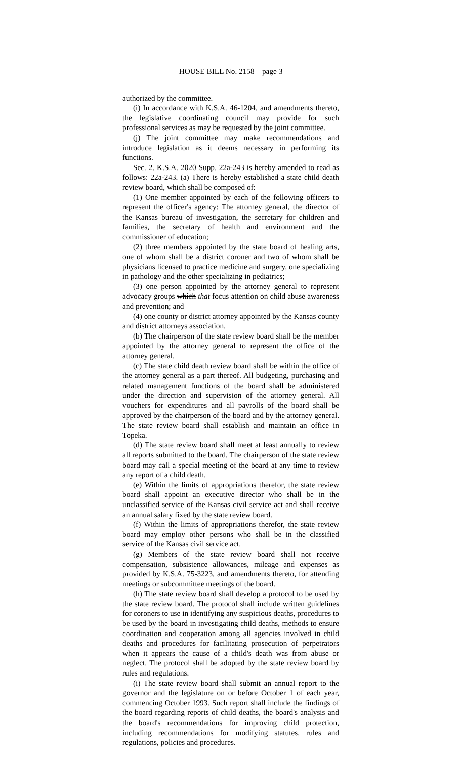HOUSE BILL No. 2158—page 3
authorized by the committee.
(i) In accordance with K.S.A. 46-1204, and amendments thereto, the legislative coordinating council may provide for such professional services as may be requested by the joint committee.
(j) The joint committee may make recommendations and introduce legislation as it deems necessary in performing its functions.
Sec. 2. K.S.A. 2020 Supp. 22a-243 is hereby amended to read as follows: 22a-243. (a) There is hereby established a state child death review board, which shall be composed of:
(1) One member appointed by each of the following officers to represent the officer's agency: The attorney general, the director of the Kansas bureau of investigation, the secretary for children and families, the secretary of health and environment and the commissioner of education;
(2) three members appointed by the state board of healing arts, one of whom shall be a district coroner and two of whom shall be physicians licensed to practice medicine and surgery, one specializing in pathology and the other specializing in pediatrics;
(3) one person appointed by the attorney general to represent advocacy groups which that focus attention on child abuse awareness and prevention; and
(4) one county or district attorney appointed by the Kansas county and district attorneys association.
(b) The chairperson of the state review board shall be the member appointed by the attorney general to represent the office of the attorney general.
(c) The state child death review board shall be within the office of the attorney general as a part thereof. All budgeting, purchasing and related management functions of the board shall be administered under the direction and supervision of the attorney general. All vouchers for expenditures and all payrolls of the board shall be approved by the chairperson of the board and by the attorney general. The state review board shall establish and maintain an office in Topeka.
(d) The state review board shall meet at least annually to review all reports submitted to the board. The chairperson of the state review board may call a special meeting of the board at any time to review any report of a child death.
(e) Within the limits of appropriations therefor, the state review board shall appoint an executive director who shall be in the unclassified service of the Kansas civil service act and shall receive an annual salary fixed by the state review board.
(f) Within the limits of appropriations therefor, the state review board may employ other persons who shall be in the classified service of the Kansas civil service act.
(g) Members of the state review board shall not receive compensation, subsistence allowances, mileage and expenses as provided by K.S.A. 75-3223, and amendments thereto, for attending meetings or subcommittee meetings of the board.
(h) The state review board shall develop a protocol to be used by the state review board. The protocol shall include written guidelines for coroners to use in identifying any suspicious deaths, procedures to be used by the board in investigating child deaths, methods to ensure coordination and cooperation among all agencies involved in child deaths and procedures for facilitating prosecution of perpetrators when it appears the cause of a child's death was from abuse or neglect. The protocol shall be adopted by the state review board by rules and regulations.
(i) The state review board shall submit an annual report to the governor and the legislature on or before October 1 of each year, commencing October 1993. Such report shall include the findings of the board regarding reports of child deaths, the board's analysis and the board's recommendations for improving child protection, including recommendations for modifying statutes, rules and regulations, policies and procedures.